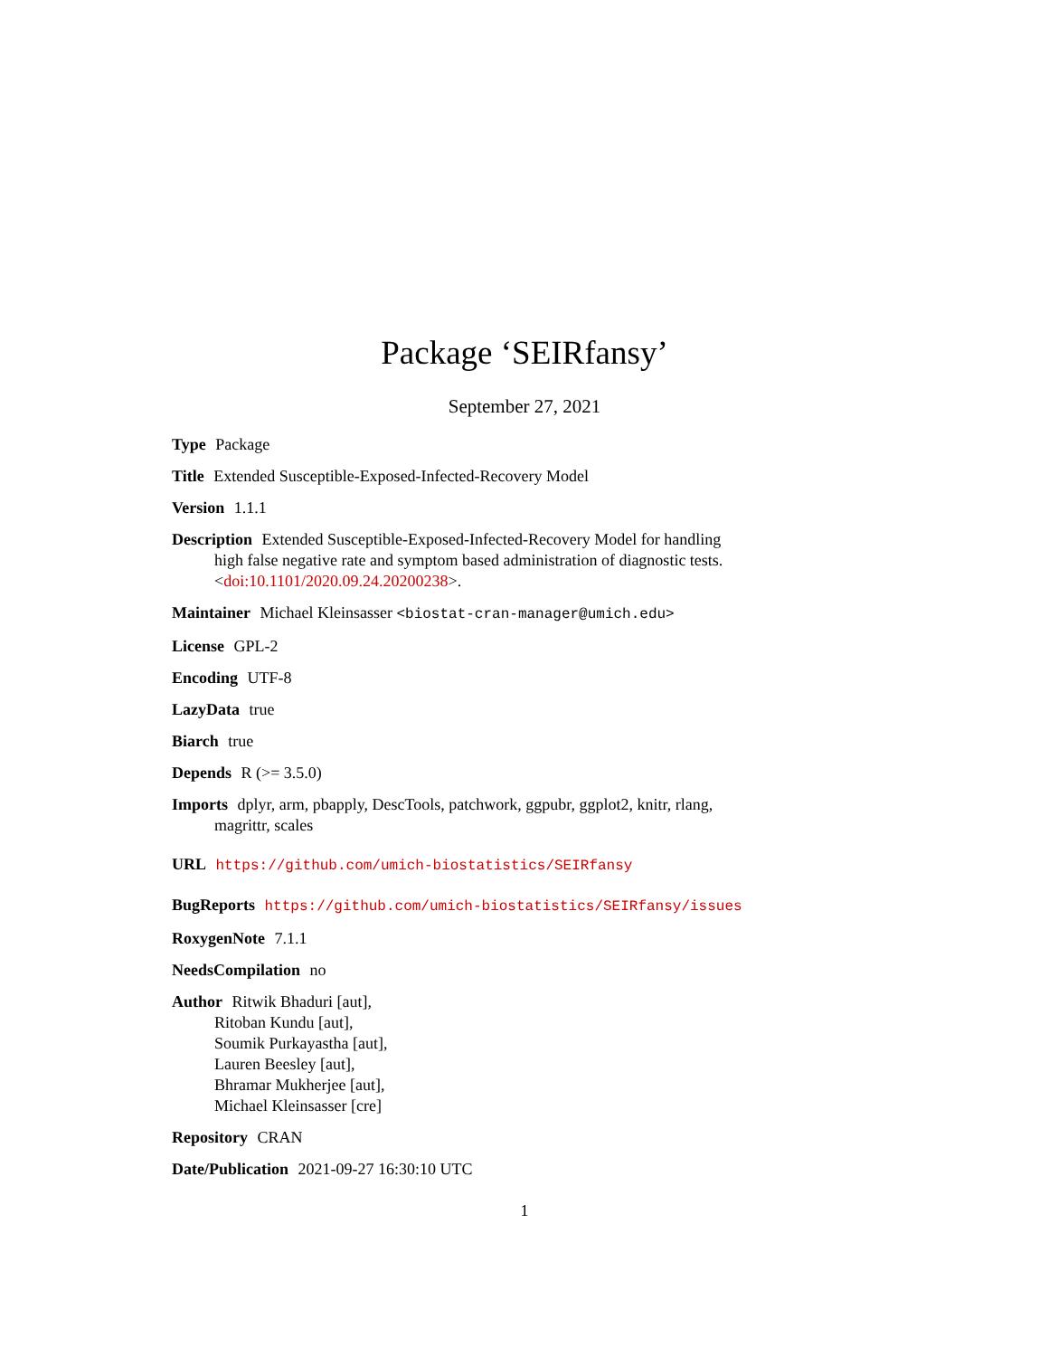Package ‘SEIRfansy’
September 27, 2021
Type Package
Title Extended Susceptible-Exposed-Infected-Recovery Model
Version 1.1.1
Description Extended Susceptible-Exposed-Infected-Recovery Model for handling high false negative rate and symptom based administration of diagnostic tests. <doi:10.1101/2020.09.24.20200238>.
Maintainer Michael Kleinsasser <biostat-cran-manager@umich.edu>
License GPL-2
Encoding UTF-8
LazyData true
Biarch true
Depends R (>= 3.5.0)
Imports dplyr, arm, pbapply, DescTools, patchwork, ggpubr, ggplot2, knitr, rlang, magrittr, scales
URL https://github.com/umich-biostatistics/SEIRfansy
BugReports https://github.com/umich-biostatistics/SEIRfansy/issues
RoxygenNote 7.1.1
NeedsCompilation no
Author Ritwik Bhaduri [aut],
Ritoban Kundu [aut],
Soumik Purkayastha [aut],
Lauren Beesley [aut],
Bhramar Mukherjee [aut],
Michael Kleinsasser [cre]
Repository CRAN
Date/Publication 2021-09-27 16:30:10 UTC
1